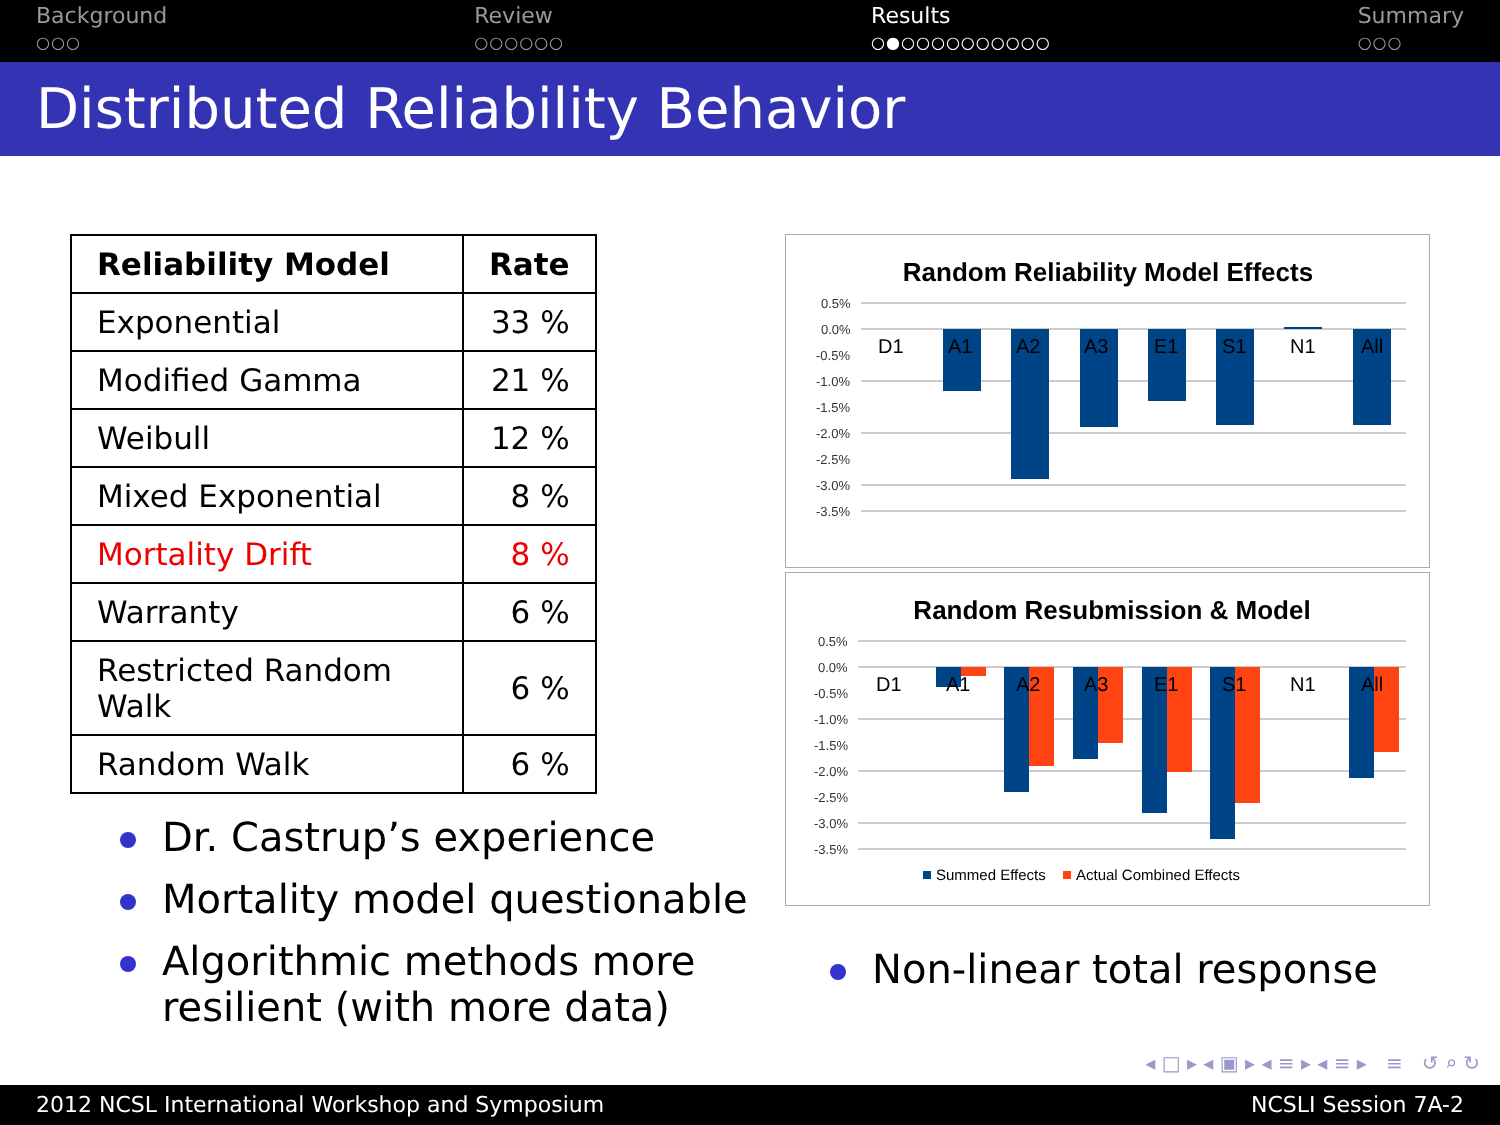Background
○○○
Review
○○○○○○
Results
○●○○○○○○○○○○
Summary
○○○
Distributed Reliability Behavior
| Reliability Model | Rate |
| --- | --- |
| Exponential | 33 % |
| Modified Gamma | 21 % |
| Weibull | 12 % |
| Mixed Exponential | 8 % |
| Mortality Drift | 8 % |
| Warranty | 6 % |
| Restricted Random Walk | 6 % |
| Random Walk | 6 % |
Dr. Castrup’s experience
Mortality model questionable
Algorithmic methods more resilient (with more data)
Random Reliability Model Effects
0.5%
0.0%
-0.5%
-1.0%
-1.5%
-2.0%
-2.5%
-3.0%
-3.5%
D1
A1
A2
A3
E1
S1
N1
All
Random Resubmission & Model
0.5%
0.0%
-0.5%
-1.0%
-1.5%
-2.0%
-2.5%
-3.0%
-3.5%
D1
A1
A2
A3
E1
S1
N1
All
Summed Effects
Actual Combined Effects
Non-linear total response
◂ □ ▸ ◂ ▣ ▸ ◂ ≡ ▸ ◂ ≡ ▸ ≡ ↺ ⌕ ↻
2012 NCSL International Workshop and Symposium NCSLI Session 7A-2